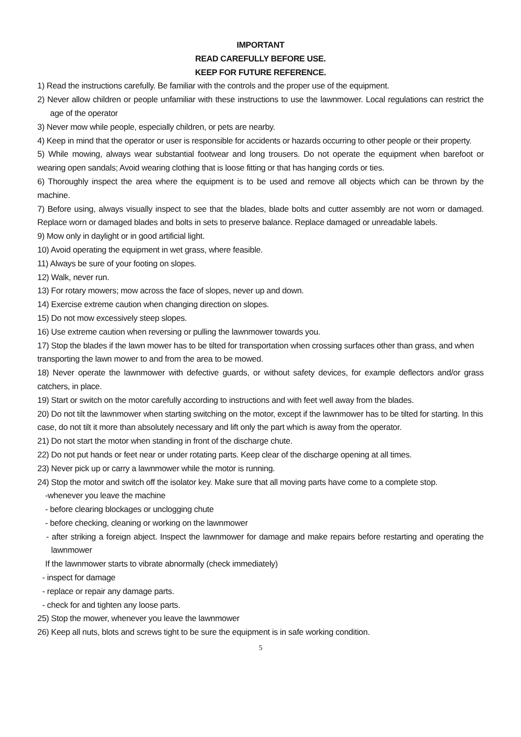IMPORTANT
READ CAREFULLY BEFORE USE.
KEEP FOR FUTURE REFERENCE.
1) Read the instructions carefully. Be familiar with the controls and the proper use of the equipment.
2) Never allow children or people unfamiliar with these instructions to use the lawnmower. Local regulations can restrict the age of the operator
3) Never mow while people, especially children, or pets are nearby.
4) Keep in mind that the operator or user is responsible for accidents or hazards occurring to other people or their property.
5) While mowing, always wear substantial footwear and long trousers. Do not operate the equipment when barefoot or wearing open sandals; Avoid wearing clothing that is loose fitting or that has hanging cords or ties.
6) Thoroughly inspect the area where the equipment is to be used and remove all objects which can be thrown by the machine.
7) Before using, always visually inspect to see that the blades, blade bolts and cutter assembly are not worn or damaged. Replace worn or damaged blades and bolts in sets to preserve balance. Replace damaged or unreadable labels.
9) Mow only in daylight or in good artificial light.
10) Avoid operating the equipment in wet grass, where feasible.
11) Always be sure of your footing on slopes.
12) Walk, never run.
13) For rotary mowers; mow across the face of slopes, never up and down.
14) Exercise extreme caution when changing direction on slopes.
15) Do not mow excessively steep slopes.
16) Use extreme caution when reversing or pulling the lawnmower towards you.
17) Stop the blades if the lawn mower has to be tilted for transportation when crossing surfaces other than grass, and when transporting the lawn mower to and from the area to be mowed.
18) Never operate the lawnmower with defective guards, or without safety devices, for example deflectors and/or grass catchers, in place.
19) Start or switch on the motor carefully according to instructions and with feet well away from the blades.
20) Do not tilt the lawnmower when starting switching on the motor, except if the lawnmower has to be tilted for starting. In this case, do not tilt it more than absolutely necessary and lift only the part which is away from the operator.
21) Do not start the motor when standing in front of the discharge chute.
22) Do not put hands or feet near or under rotating parts. Keep clear of the discharge opening at all times.
23) Never pick up or carry a lawnmower while the motor is running.
24) Stop the motor and switch off the isolator key. Make sure that all moving parts have come to a complete stop.
-whenever you leave the machine
- before clearing blockages or unclogging chute
- before checking, cleaning or working on the lawnmower
- after striking a foreign abject. Inspect the lawnmower for damage and make repairs before restarting and operating the lawnmower
If the lawnmower starts to vibrate abnormally (check immediately)
- inspect for damage
- replace or repair any damage parts.
- check for and tighten any loose parts.
25) Stop the mower, whenever you leave the lawnmower
26) Keep all nuts, blots and screws tight to be sure the equipment is in safe working condition.
5